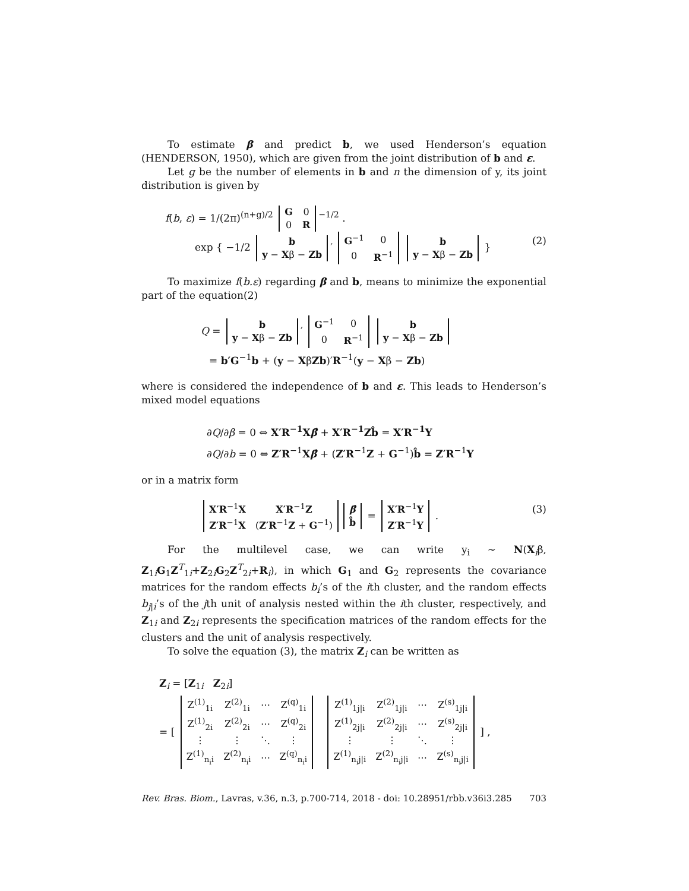To estimate β and predict b, we used Henderson’s equation (HENDERSON, 1950), which are given from the joint distribution of b and ε.
Let g be the number of elements in b and n the dimension of y, its joint distribution is given by
f(b, ε) = 1/(2π)<sup>(n+g)/2</sup>
| G | 0 |
| 0 | R |
<sup>−1/2</sup> .
exp { −1/2
| b |
| y − X β − Zb |
′
| G<sup>−1</sup> | 0 |
| 0 | R<sup>−1</sup> |
| b |
| y − X β − Zb |
} (2)
To maximize f(b.ε) regarding β and b, means to minimize the exponential part of the equation(2)
Q =
| b |
| y − X β − Zb |
′
| G<sup>−1</sup> | 0 |
| 0 | R<sup>−1</sup> |
| b |
| y − X β − Zb |
= b′G<sup>−1</sup>b + (y − XβZb)′R<sup>−1</sup>(y − Xβ − Zb)
where is considered the independence of b and ε. This leads to Henderson’s mixed model equations
∂Q/∂β = 0 ⇔ X′R<sup>−1</sup>X β̂ + X′R<sup>−1</sup>Zb̂ = X′R<sup>−1</sup>Y
∂Q/∂b = 0 ⇔ Z′R<sup>−1</sup>Xβ̂ + (Z′R<sup>−1</sup>Z + G<sup>−1</sup>)b̂ = Z′R<sup>−1</sup>Y
or in a matrix form
| X′R<sup>−1</sup> X | X′R<sup>−1</sup> Z |
| Z′R<sup>−1</sup> X | ( Z′R<sup>−1</sup> Z + G<sup>−1</sup>) |
| β̂ |
| b̂ |
=
| X′R<sup>−1</sup> Y |
| Z′R<sup>−1</sup> Y |
. (3)
For the multilevel case, we can write y<sub>i</sub> ∼ N(X<sub>i</sub>β, Z<sub>1i</sub>G<sub>1</sub>Z<sup>T</sup><sub>1i</sub>+Z<sub>2i</sub>G<sub>2</sub>Z<sup>T</sup><sub>2i</sub>+R<sub>i</sub>), in which G<sub>1</sub> and G<sub>2</sub> represents the covariance matrices for the random effects b<sub>i</sub>’s of the ith cluster, and the random effects b<sub>j|i</sub>’s of the jth unit of analysis nested within the ith cluster, respectively, and Z<sub>1i</sub> and Z<sub>2i</sub> represents the specification matrices of the random effects for the clusters and the unit of analysis respectively.
To solve the equation (3), the matrix Z<sub>i</sub> can be written as
Z<sub>i</sub> = [Z<sub>1i</sub> Z<sub>2i</sub>]
= [
| Z<sup>(1)</sup><sub>1i</sub> | Z<sup>(2)</sup><sub>1i</sub> | ⋯ | Z<sup>(q)</sup><sub>1i</sub> |
| Z<sup>(1)</sup><sub>2i</sub> | Z<sup>(2)</sup><sub>2i</sub> | ⋯ | Z<sup>(q)</sup><sub>2i</sub> |
| ⋮ | ⋮ | ⋱ | ⋮ |
| Z<sup>(1)</sup><sub>n<sub>i</sub>i</sub> | Z<sup>(2)</sup><sub>n<sub>i</sub>i</sub> | ⋯ | Z<sup>(q)</sup><sub>n<sub>i</sub>i</sub> |
| Z<sup>(1)</sup><sub>1j/i</sub> | Z<sup>(2)</sup><sub>1j/i</sub> | ⋯ | Z<sup>(s)</sup><sub>1j/i</sub> |
| Z<sup>(1)</sup><sub>2j/i</sub> | Z<sup>(2)</sup><sub>2j/i</sub> | ⋯ | Z<sup>(s)</sup><sub>2j/i</sub> |
| ⋮ | ⋮ | ⋱ | ⋮ |
| Z<sup>(1)</sup><sub>n<sub>i</sub>j/i</sub> | Z<sup>(2)</sup><sub>n<sub>i</sub>j/i</sub> | ⋯ | Z<sup>(s)</sup><sub>n<sub>i</sub>j/i</sub> |
] ,
Rev. Bras. Biom., Lavras, v.36, n.3, p.700-714, 2018 - doi: 10.28951/rbb.v36i3.285 703